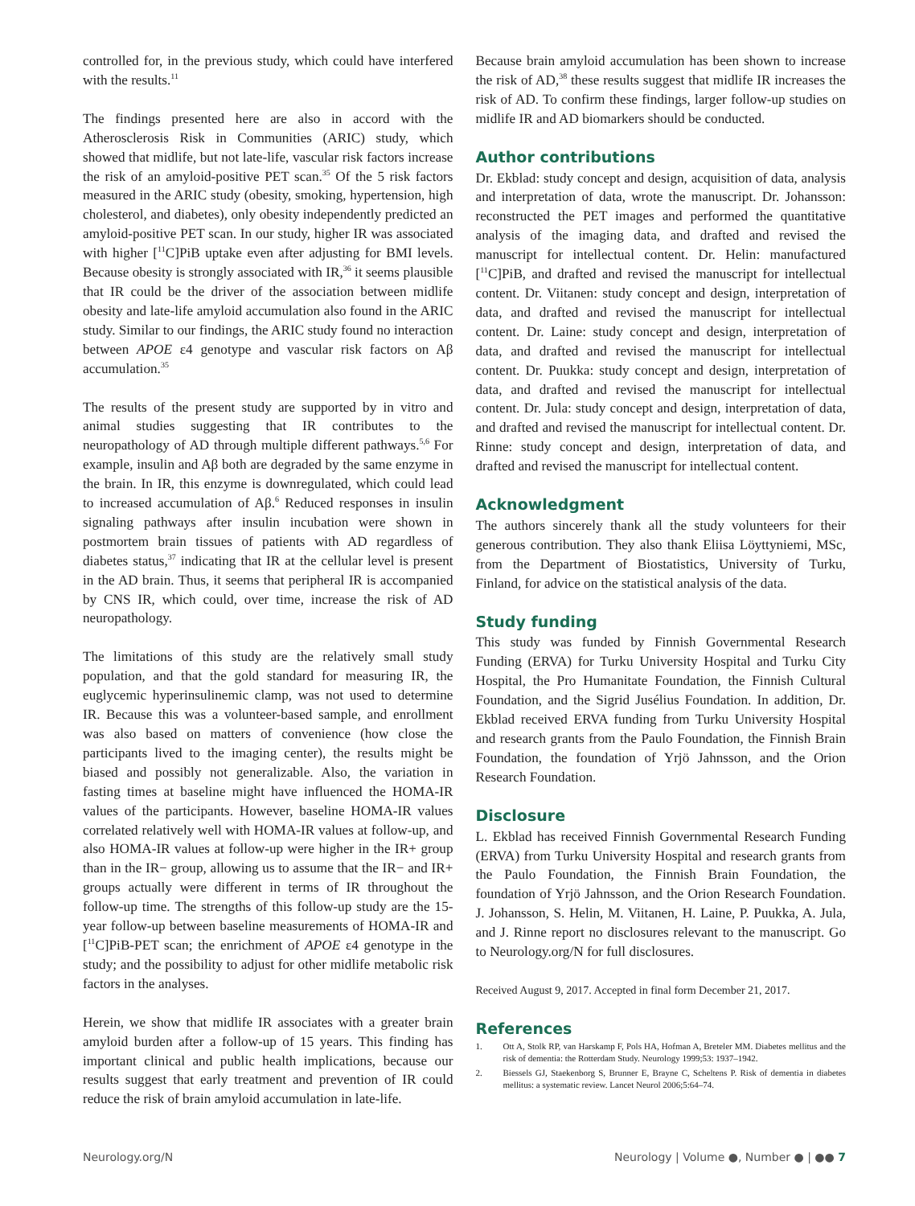controlled for, in the previous study, which could have interfered with the results.<sup>11</sup>
The findings presented here are also in accord with the Atherosclerosis Risk in Communities (ARIC) study, which showed that midlife, but not late-life, vascular risk factors increase the risk of an amyloid-positive PET scan.<sup>35</sup> Of the 5 risk factors measured in the ARIC study (obesity, smoking, hypertension, high cholesterol, and diabetes), only obesity independently predicted an amyloid-positive PET scan. In our study, higher IR was associated with higher [<sup>11</sup>C]PiB uptake even after adjusting for BMI levels. Because obesity is strongly associated with IR,<sup>36</sup> it seems plausible that IR could be the driver of the association between midlife obesity and late-life amyloid accumulation also found in the ARIC study. Similar to our findings, the ARIC study found no interaction between APOE ε4 genotype and vascular risk factors on Aβ accumulation.<sup>35</sup>
The results of the present study are supported by in vitro and animal studies suggesting that IR contributes to the neuropathology of AD through multiple different pathways.<sup>5,6</sup> For example, insulin and Aβ both are degraded by the same enzyme in the brain. In IR, this enzyme is downregulated, which could lead to increased accumulation of Aβ.<sup>6</sup> Reduced responses in insulin signaling pathways after insulin incubation were shown in postmortem brain tissues of patients with AD regardless of diabetes status,<sup>37</sup> indicating that IR at the cellular level is present in the AD brain. Thus, it seems that peripheral IR is accompanied by CNS IR, which could, over time, increase the risk of AD neuropathology.
The limitations of this study are the relatively small study population, and that the gold standard for measuring IR, the euglycemic hyperinsulinemic clamp, was not used to determine IR. Because this was a volunteer-based sample, and enrollment was also based on matters of convenience (how close the participants lived to the imaging center), the results might be biased and possibly not generalizable. Also, the variation in fasting times at baseline might have influenced the HOMA-IR values of the participants. However, baseline HOMA-IR values correlated relatively well with HOMA-IR values at follow-up, and also HOMA-IR values at follow-up were higher in the IR+ group than in the IR− group, allowing us to assume that the IR− and IR+ groups actually were different in terms of IR throughout the follow-up time. The strengths of this follow-up study are the 15-year follow-up between baseline measurements of HOMA-IR and [<sup>11</sup>C]PiB-PET scan; the enrichment of APOE ε4 genotype in the study; and the possibility to adjust for other midlife metabolic risk factors in the analyses.
Herein, we show that midlife IR associates with a greater brain amyloid burden after a follow-up of 15 years. This finding has important clinical and public health implications, because our results suggest that early treatment and prevention of IR could reduce the risk of brain amyloid accumulation in late-life.
Because brain amyloid accumulation has been shown to increase the risk of AD,<sup>38</sup> these results suggest that midlife IR increases the risk of AD. To confirm these findings, larger follow-up studies on midlife IR and AD biomarkers should be conducted.
Author contributions
Dr. Ekblad: study concept and design, acquisition of data, analysis and interpretation of data, wrote the manuscript. Dr. Johansson: reconstructed the PET images and performed the quantitative analysis of the imaging data, and drafted and revised the manuscript for intellectual content. Dr. Helin: manufactured [<sup>11</sup>C]PiB, and drafted and revised the manuscript for intellectual content. Dr. Viitanen: study concept and design, interpretation of data, and drafted and revised the manuscript for intellectual content. Dr. Laine: study concept and design, interpretation of data, and drafted and revised the manuscript for intellectual content. Dr. Puukka: study concept and design, interpretation of data, and drafted and revised the manuscript for intellectual content. Dr. Jula: study concept and design, interpretation of data, and drafted and revised the manuscript for intellectual content. Dr. Rinne: study concept and design, interpretation of data, and drafted and revised the manuscript for intellectual content.
Acknowledgment
The authors sincerely thank all the study volunteers for their generous contribution. They also thank Eliisa Löyttyniemi, MSc, from the Department of Biostatistics, University of Turku, Finland, for advice on the statistical analysis of the data.
Study funding
This study was funded by Finnish Governmental Research Funding (ERVA) for Turku University Hospital and Turku City Hospital, the Pro Humanitate Foundation, the Finnish Cultural Foundation, and the Sigrid Jusélius Foundation. In addition, Dr. Ekblad received ERVA funding from Turku University Hospital and research grants from the Paulo Foundation, the Finnish Brain Foundation, the foundation of Yrjö Jahnsson, and the Orion Research Foundation.
Disclosure
L. Ekblad has received Finnish Governmental Research Funding (ERVA) from Turku University Hospital and research grants from the Paulo Foundation, the Finnish Brain Foundation, the foundation of Yrjö Jahnsson, and the Orion Research Foundation. J. Johansson, S. Helin, M. Viitanen, H. Laine, P. Puukka, A. Jula, and J. Rinne report no disclosures relevant to the manuscript. Go to Neurology.org/N for full disclosures.
Received August 9, 2017. Accepted in final form December 21, 2017.
References
1. Ott A, Stolk RP, van Harskamp F, Pols HA, Hofman A, Breteler MM. Diabetes mellitus and the risk of dementia: the Rotterdam Study. Neurology 1999;53: 1937–1942.
2. Biessels GJ, Staekenborg S, Brunner E, Brayne C, Scheltens P. Risk of dementia in diabetes mellitus: a systematic review. Lancet Neurol 2006;5:64–74.
Neurology.org/N Neurology | Volume ●, Number ● | ●● 7